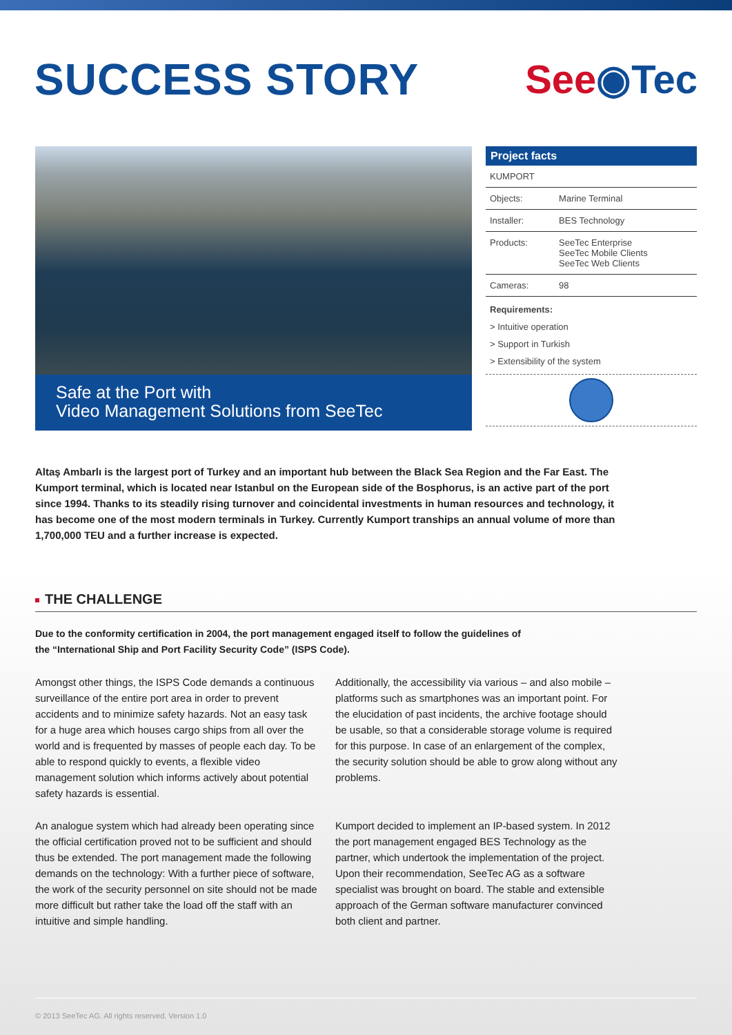SUCCESS STORY See◉Tec
Safe at the Port with
Video Management Solutions from SeeTec
Project facts
| KUMPORT | |
| Objects: | Marine Terminal |
| Installer: | BES Technology |
| Products: | SeeTec Enterprise SeeTec Mobile Clients SeeTec Web Clients |
| Cameras: | 98 |
Requirements:
> Intuitive operation
> Support in Turkish
> Extensibility of the system
Altaş Ambarlı is the largest port of Turkey and an important hub between the Black Sea Region and the Far East. The Kumport terminal, which is located near Istanbul on the European side of the Bosphorus, is an active part of the port since 1994. Thanks to its steadily rising turnover and coincidental investments in human resources and technology, it has become one of the most modern terminals in Turkey. Currently Kumport tranships an annual volume of more than 1,700,000 TEU and a further increase is expected.
THE CHALLENGE
Due to the conformity certification in 2004, the port management engaged itself to follow the guidelines of the “International Ship and Port Facility Security Code” (ISPS Code).
Amongst other things, the ISPS Code demands a continuous surveillance of the entire port area in order to prevent accidents and to minimize safety hazards. Not an easy task for a huge area which houses cargo ships from all over the world and is frequented by masses of people each day. To be able to respond quickly to events, a flexible video management solution which informs actively about potential safety hazards is essential.
Additionally, the accessibility via various – and also mobile – platforms such as smartphones was an important point. For the elucidation of past incidents, the archive footage should be usable, so that a considerable storage volume is required for this purpose. In case of an enlargement of the complex, the security solution should be able to grow along without any problems.
An analogue system which had already been operating since the official certification proved not to be sufficient and should thus be extended. The port management made the following demands on the technology: With a further piece of software, the work of the security personnel on site should not be made more difficult but rather take the load off the staff with an intuitive and simple handling.
Kumport decided to implement an IP-based system. In 2012 the port management engaged BES Technology as the partner, which undertook the implementation of the project. Upon their recommendation, SeeTec AG as a software specialist was brought on board. The stable and extensible approach of the German software manufacturer convinced both client and partner.
© 2013 SeeTec AG. All rights reserved. Version 1.0